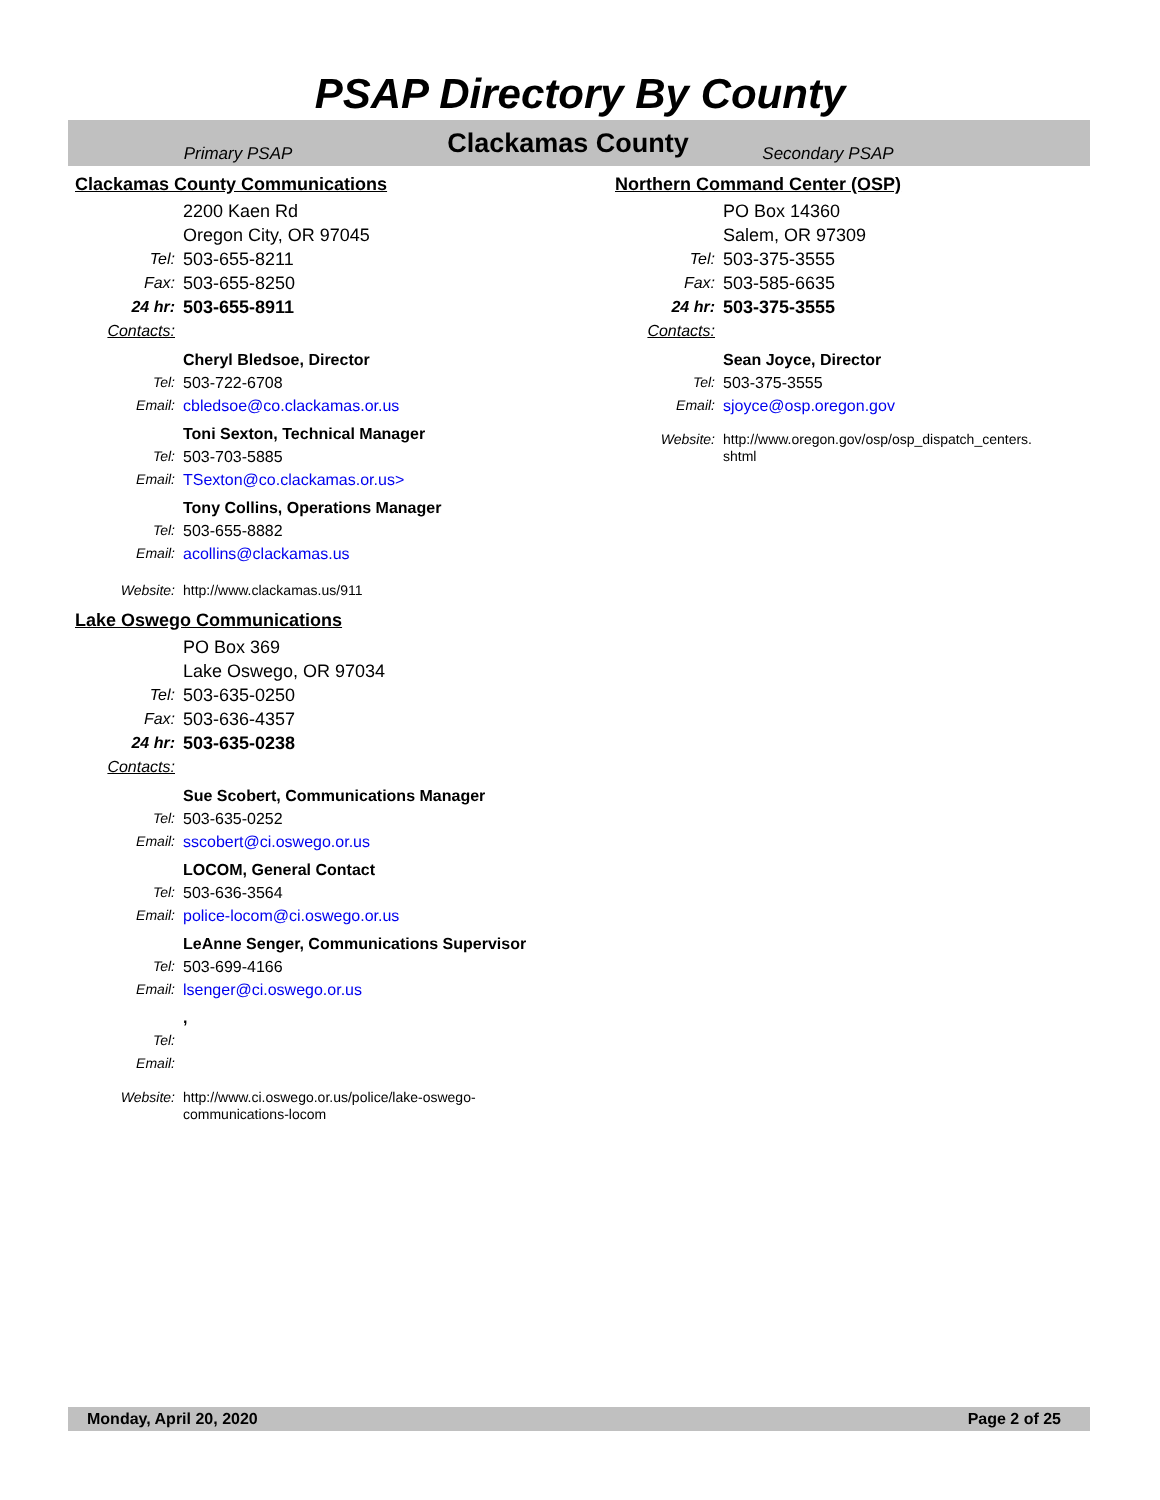PSAP Directory By County
Primary PSAP
Clackamas County
Secondary PSAP
Clackamas County Communications
2200 Kaen Rd
Oregon City, OR 97045
Tel: 503-655-8211
Fax: 503-655-8250
24 hr: 503-655-8911
Contacts:
Cheryl Bledsoe, Director
Tel: 503-722-6708
Email: cbledsoe@co.clackamas.or.us
Toni Sexton, Technical Manager
Tel: 503-703-5885
Email: TSexton@co.clackamas.or.us>
Tony Collins, Operations Manager
Tel: 503-655-8882
Email: acollins@clackamas.us
Website: http://www.clackamas.us/911
Lake Oswego Communications
PO Box 369
Lake Oswego, OR 97034
Tel: 503-635-0250
Fax: 503-636-4357
24 hr: 503-635-0238
Contacts:
Sue Scobert, Communications Manager
Tel: 503-635-0252
Email: sscobert@ci.oswego.or.us
LOCOM, General Contact
Tel: 503-636-3564
Email: police-locom@ci.oswego.or.us
LeAnne Senger, Communications Supervisor
Tel: 503-699-4166
Email: lsenger@ci.oswego.or.us
,
Tel:
Email:
Website: http://www.ci.oswego.or.us/police/lake-oswego-
communications-locom
Northern Command Center (OSP)
PO Box 14360
Salem, OR 97309
Tel: 503-375-3555
Fax: 503-585-6635
24 hr: 503-375-3555
Contacts:
Sean Joyce, Director
Tel: 503-375-3555
Email: sjoyce@osp.oregon.gov
Website: http://www.oregon.gov/osp/osp_dispatch_centers.
shtml
Monday, April 20, 2020 Page 2 of 25